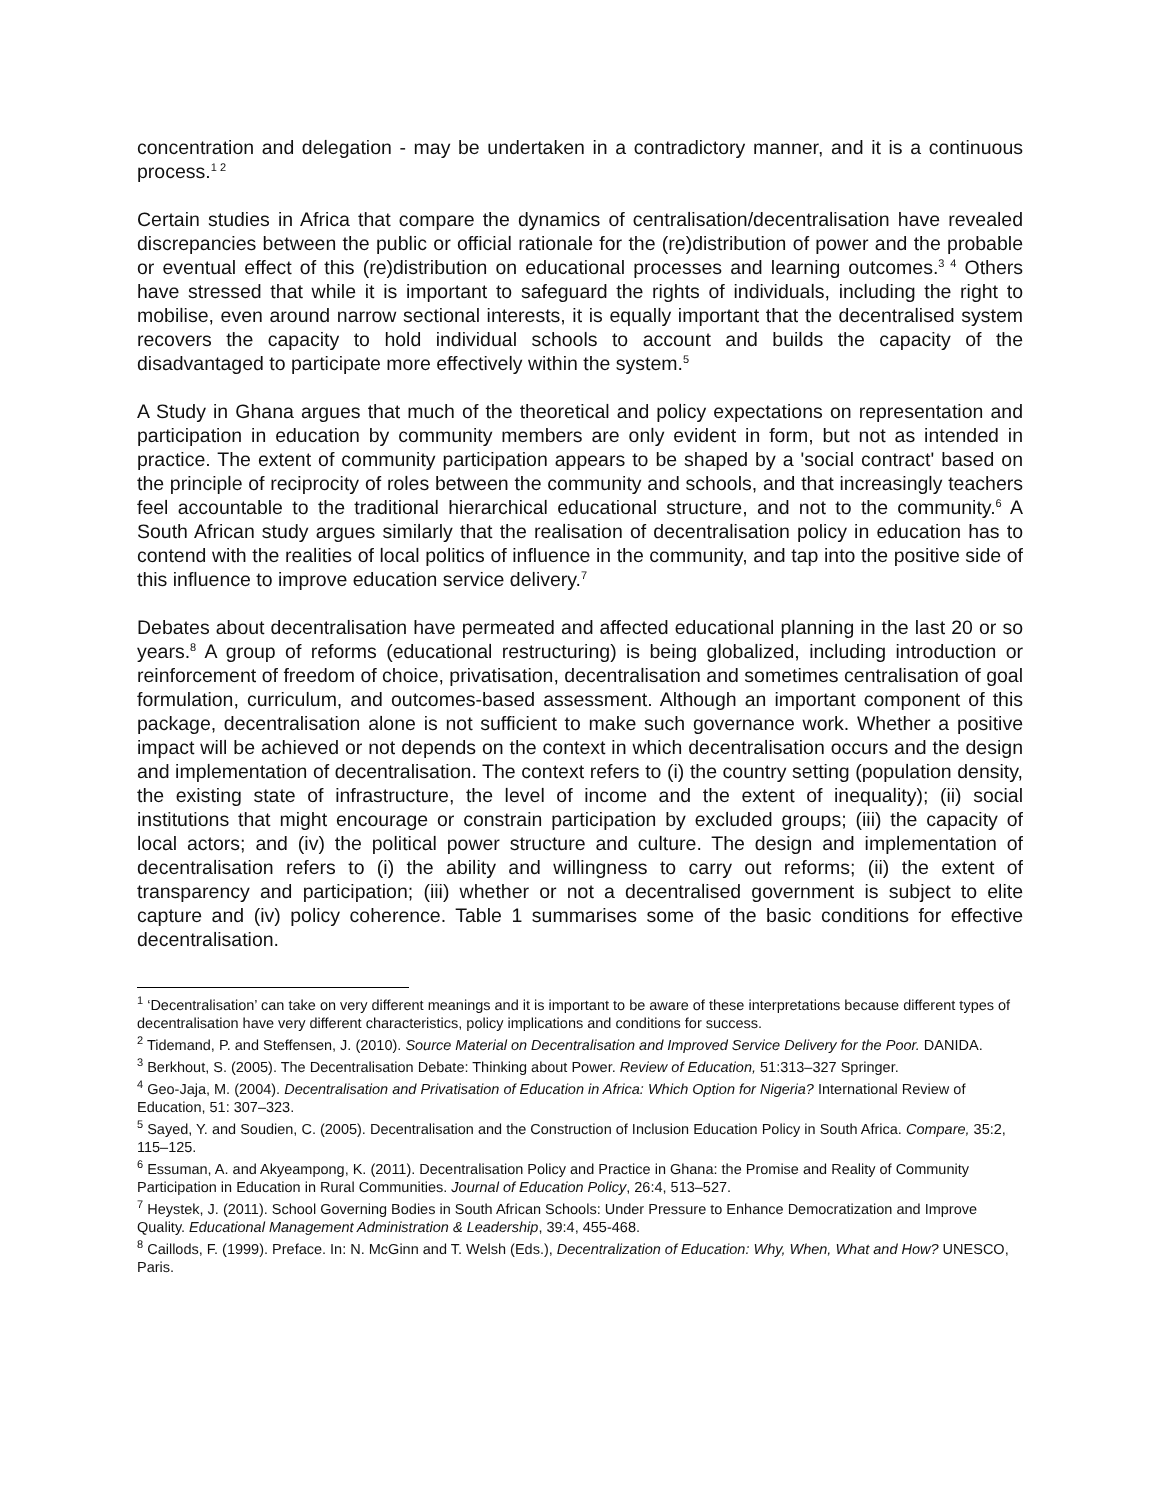concentration and delegation - may be undertaken in a contradictory manner, and it is a continuous process.<sup>1 2</sup>
Certain studies in Africa that compare the dynamics of centralisation/decentralisation have revealed discrepancies between the public or official rationale for the (re)distribution of power and the probable or eventual effect of this (re)distribution on educational processes and learning outcomes.<sup>3 4</sup> Others have stressed that while it is important to safeguard the rights of individuals, including the right to mobilise, even around narrow sectional interests, it is equally important that the decentralised system recovers the capacity to hold individual schools to account and builds the capacity of the disadvantaged to participate more effectively within the system.<sup>5</sup>
A Study in Ghana argues that much of the theoretical and policy expectations on representation and participation in education by community members are only evident in form, but not as intended in practice. The extent of community participation appears to be shaped by a 'social contract' based on the principle of reciprocity of roles between the community and schools, and that increasingly teachers feel accountable to the traditional hierarchical educational structure, and not to the community.<sup>6</sup> A South African study argues similarly that the realisation of decentralisation policy in education has to contend with the realities of local politics of influence in the community, and tap into the positive side of this influence to improve education service delivery.<sup>7</sup>
Debates about decentralisation have permeated and affected educational planning in the last 20 or so years.<sup>8</sup> A group of reforms (educational restructuring) is being globalized, including introduction or reinforcement of freedom of choice, privatisation, decentralisation and sometimes centralisation of goal formulation, curriculum, and outcomes-based assessment. Although an important component of this package, decentralisation alone is not sufficient to make such governance work. Whether a positive impact will be achieved or not depends on the context in which decentralisation occurs and the design and implementation of decentralisation. The context refers to (i) the country setting (population density, the existing state of infrastructure, the level of income and the extent of inequality); (ii) social institutions that might encourage or constrain participation by excluded groups; (iii) the capacity of local actors; and (iv) the political power structure and culture. The design and implementation of decentralisation refers to (i) the ability and willingness to carry out reforms; (ii) the extent of transparency and participation; (iii) whether or not a decentralised government is subject to elite capture and (iv) policy coherence. Table 1 summarises some of the basic conditions for effective decentralisation.
<sup>1</sup> ‘Decentralisation’ can take on very different meanings and it is important to be aware of these interpretations because different types of decentralisation have very different characteristics, policy implications and conditions for success.
<sup>2</sup> Tidemand, P. and Steffensen, J. (2010). Source Material on Decentralisation and Improved Service Delivery for the Poor. DANIDA.
<sup>3</sup> Berkhout, S. (2005). The Decentralisation Debate: Thinking about Power. Review of Education, 51:313–327 Springer.
<sup>4</sup> Geo-Jaja, M. (2004). Decentralisation and Privatisation of Education in Africa: Which Option for Nigeria? International Review of Education, 51: 307–323.
<sup>5</sup> Sayed, Y. and Soudien, C. (2005). Decentralisation and the Construction of Inclusion Education Policy in South Africa. Compare, 35:2, 115–125.
<sup>6</sup> Essuman, A. and Akyeampong, K. (2011). Decentralisation Policy and Practice in Ghana: the Promise and Reality of Community Participation in Education in Rural Communities. Journal of Education Policy, 26:4, 513–527.
<sup>7</sup> Heystek, J. (2011). School Governing Bodies in South African Schools: Under Pressure to Enhance Democratization and Improve Quality. Educational Management Administration & Leadership, 39:4, 455-468.
<sup>8</sup> Caillods, F. (1999). Preface. In: N. McGinn and T. Welsh (Eds.), Decentralization of Education: Why, When, What and How? UNESCO, Paris.